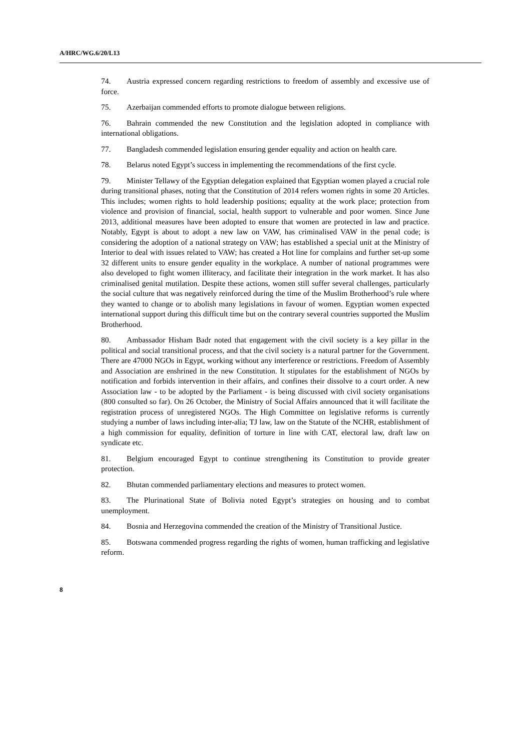A/HRC/WG.6/20/L13
74. Austria expressed concern regarding restrictions to freedom of assembly and excessive use of force.
75. Azerbaijan commended efforts to promote dialogue between religions.
76. Bahrain commended the new Constitution and the legislation adopted in compliance with international obligations.
77. Bangladesh commended legislation ensuring gender equality and action on health care.
78. Belarus noted Egypt’s success in implementing the recommendations of the first cycle.
79. Minister Tellawy of the Egyptian delegation explained that Egyptian women played a crucial role during transitional phases, noting that the Constitution of 2014 refers women rights in some 20 Articles. This includes; women rights to hold leadership positions; equality at the work place; protection from violence and provision of financial, social, health support to vulnerable and poor women. Since June 2013, additional measures have been adopted to ensure that women are protected in law and practice. Notably, Egypt is about to adopt a new law on VAW, has criminalised VAW in the penal code; is considering the adoption of a national strategy on VAW; has established a special unit at the Ministry of Interior to deal with issues related to VAW; has created a Hot line for complains and further set-up some 32 different units to ensure gender equality in the workplace. A number of national programmes were also developed to fight women illiteracy, and facilitate their integration in the work market. It has also criminalised genital mutilation. Despite these actions, women still suffer several challenges, particularly the social culture that was negatively reinforced during the time of the Muslim Brotherhood’s rule where they wanted to change or to abolish many legislations in favour of women. Egyptian women expected international support during this difficult time but on the contrary several countries supported the Muslim Brotherhood.
80. Ambassador Hisham Badr noted that engagement with the civil society is a key pillar in the political and social transitional process, and that the civil society is a natural partner for the Government. There are 47000 NGOs in Egypt, working without any interference or restrictions. Freedom of Assembly and Association are enshrined in the new Constitution. It stipulates for the establishment of NGOs by notification and forbids intervention in their affairs, and confines their dissolve to a court order. A new Association law - to be adopted by the Parliament - is being discussed with civil society organisations (800 consulted so far). On 26 October, the Ministry of Social Affairs announced that it will facilitate the registration process of unregistered NGOs. The High Committee on legislative reforms is currently studying a number of laws including inter-alia; TJ law, law on the Statute of the NCHR, establishment of a high commission for equality, definition of torture in line with CAT, electoral law, draft law on syndicate etc.
81. Belgium encouraged Egypt to continue strengthening its Constitution to provide greater protection.
82. Bhutan commended parliamentary elections and measures to protect women.
83. The Plurinational State of Bolivia noted Egypt’s strategies on housing and to combat unemployment.
84. Bosnia and Herzegovina commended the creation of the Ministry of Transitional Justice.
85. Botswana commended progress regarding the rights of women, human trafficking and legislative reform.
8